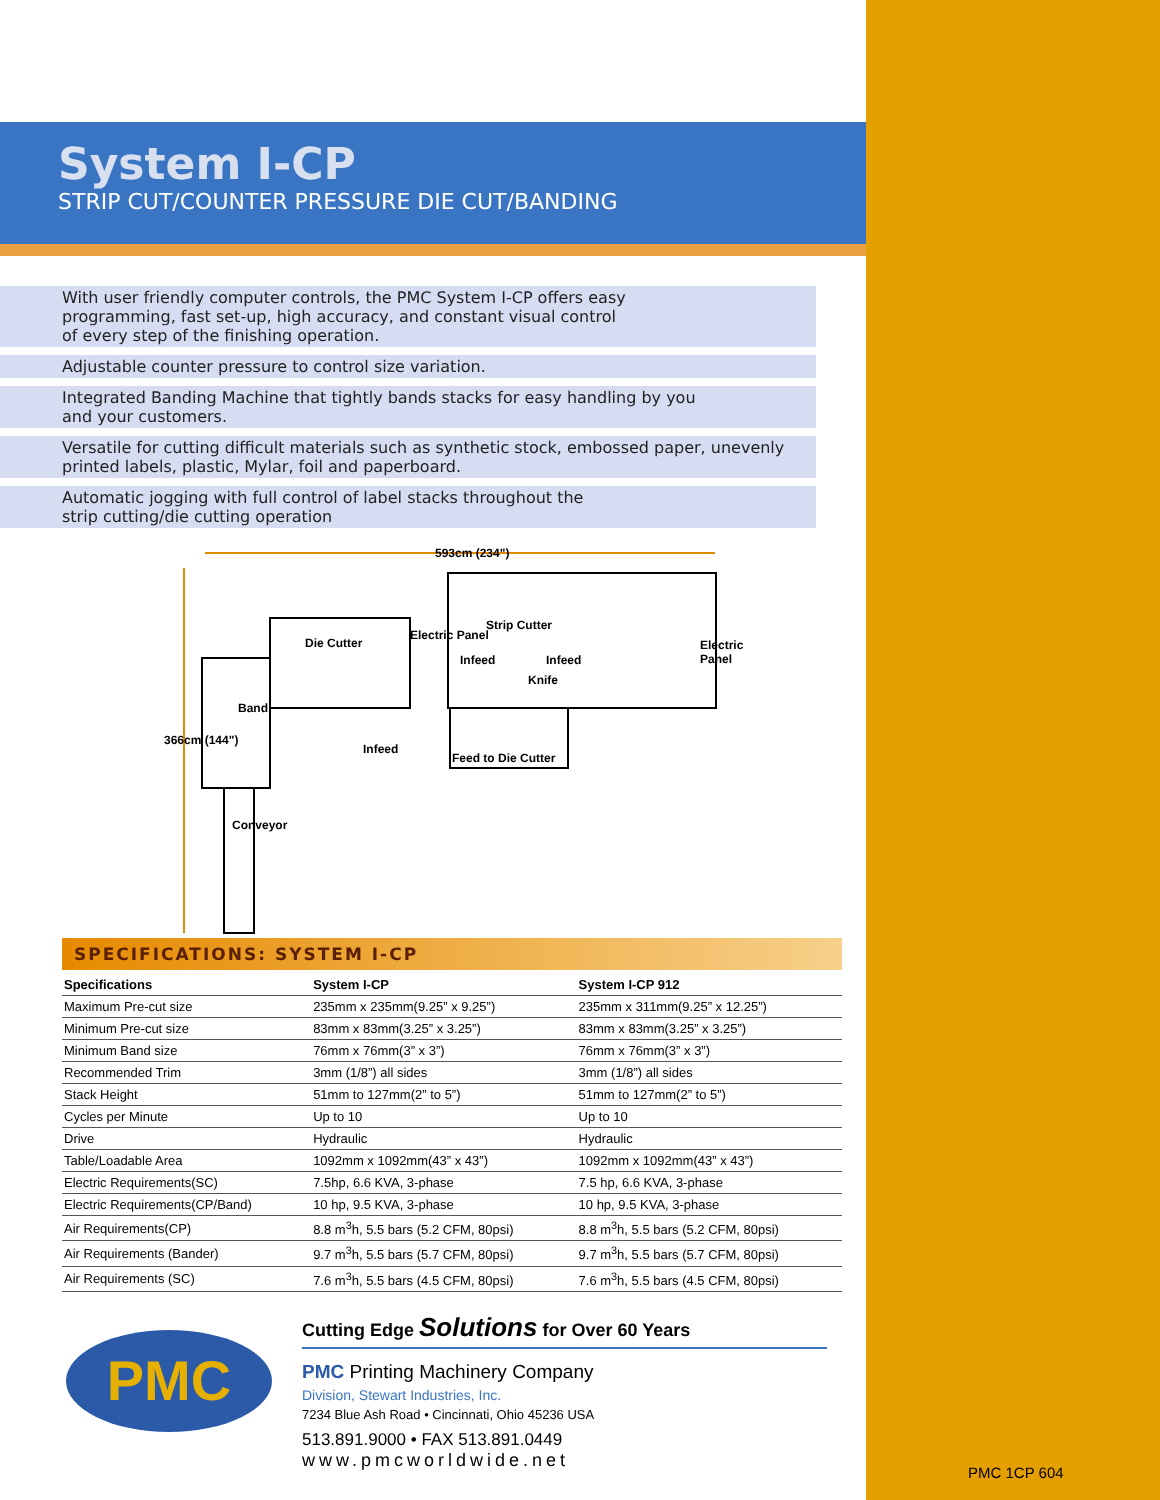System I-CP
STRIP CUT/COUNTER PRESSURE DIE CUT/BANDING
With user friendly computer controls, the PMC System I-CP offers easy
programming, fast set-up, high accuracy, and constant visual control
of every step of the finishing operation.
Adjustable counter pressure to control size variation.
Integrated Banding Machine that tightly bands stacks for easy handling by you
and your customers.
Versatile for cutting difficult materials such as synthetic stock, embossed paper, unevenly
printed labels, plastic, Mylar, foil and paperboard.
Automatic jogging with full control of label stacks throughout the
strip cutting/die cutting operation
593cm (234")
Die Cutter
Strip Cutter
Infeed Infeed
Knife
Band
Infeed
Feed to Die Cutter
366cm (144")
Conveyor
Electric Panel
Electric Panel
SPECIFICATIONS: SYSTEM I-CP
| Specifications | System I-CP | System I-CP 912 |
| --- | --- | --- |
| Maximum Pre-cut size | 235mm x 235mm(9.25” x 9.25”) | 235mm x 311mm(9.25” x 12.25”) |
| Minimum Pre-cut size | 83mm x 83mm(3.25” x 3.25”) | 83mm x 83mm(3.25” x 3.25”) |
| Minimum Band size | 76mm x 76mm(3” x 3”) | 76mm x 76mm(3” x 3”) |
| Recommended Trim | 3mm (1/8”) all sides | 3mm (1/8”) all sides |
| Stack Height | 51mm to 127mm(2” to 5”) | 51mm to 127mm(2” to 5”) |
| Cycles per Minute | Up to 10 | Up to 10 |
| Drive | Hydraulic | Hydraulic |
| Table/Loadable Area | 1092mm x 1092mm(43” x 43”) | 1092mm x 1092mm(43” x 43”) |
| Electric Requirements(SC) | 7.5hp, 6.6 KVA, 3-phase | 7.5 hp, 6.6 KVA, 3-phase |
| Electric Requirements(CP/Band) | 10 hp, 9.5 KVA, 3-phase | 10 hp, 9.5 KVA, 3-phase |
| Air Requirements(CP) | 8.8 m<sup>3</sup>h, 5.5 bars (5.2 CFM, 80psi) | 8.8 m<sup>3</sup>h, 5.5 bars (5.2 CFM, 80psi) |
| Air Requirements (Bander) | 9.7 m<sup>3</sup>h, 5.5 bars (5.7 CFM, 80psi) | 9.7 m<sup>3</sup>h, 5.5 bars (5.7 CFM, 80psi) |
| Air Requirements (SC) | 7.6 m<sup>3</sup>h, 5.5 bars (4.5 CFM, 80psi) | 7.6 m<sup>3</sup>h, 5.5 bars (4.5 CFM, 80psi) |
Cutting Edge Solutions for Over 60 Years
PMC Printing Machinery Company
Division, Stewart Industries, Inc.
7234 Blue Ash Road • Cincinnati, Ohio 45236 USA
513.891.9000 • FAX 513.891.0449
www.pmcworldwide.net
PMC
PMC 1CP 604